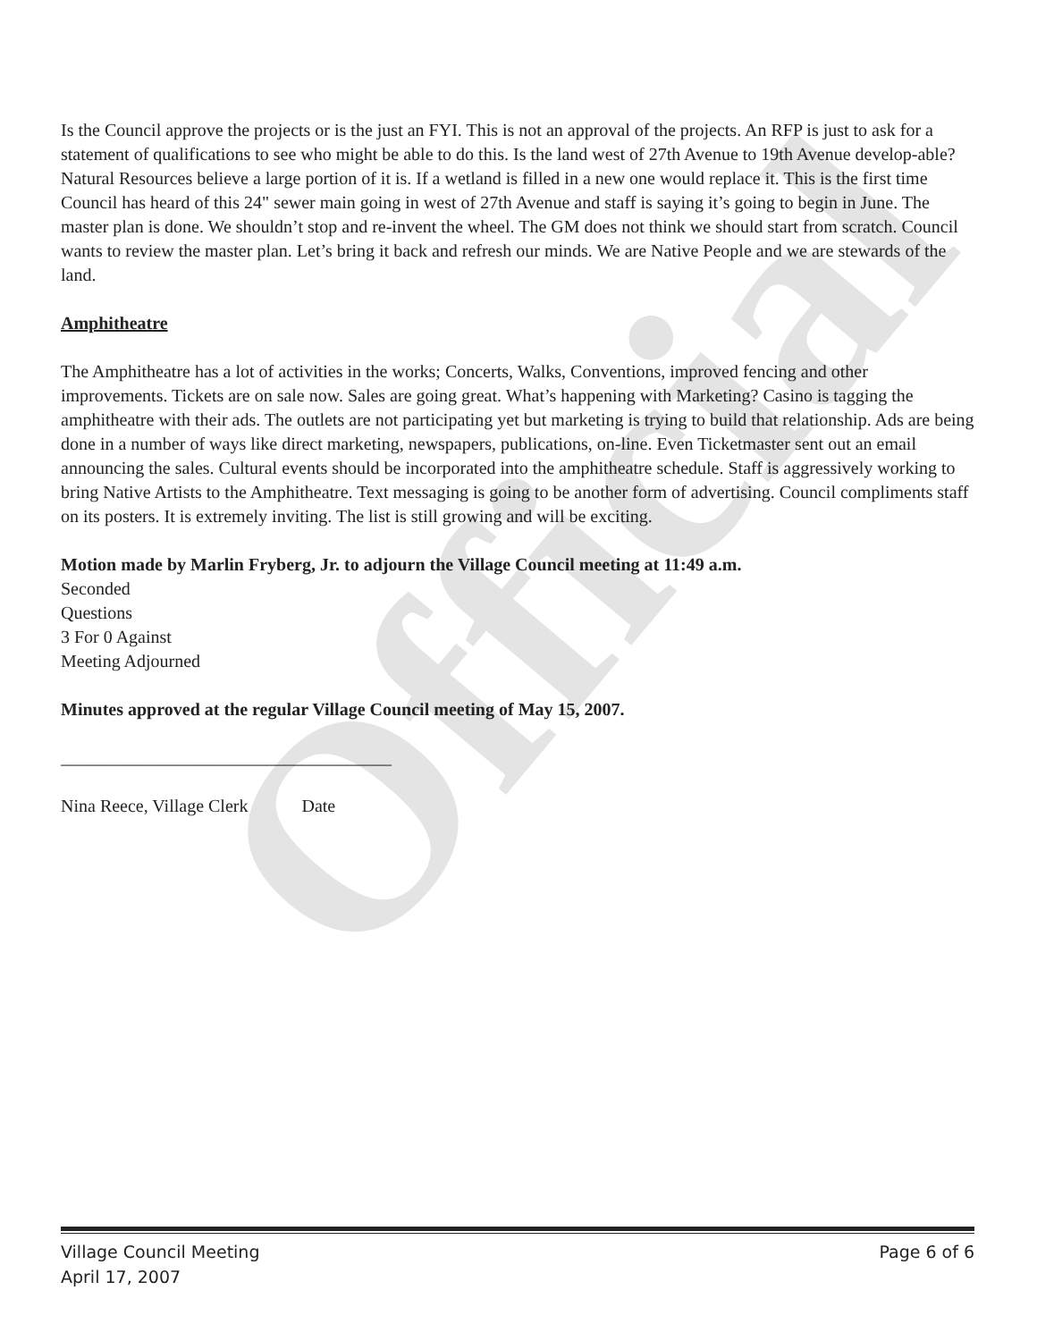Official
Is the Council approve the projects or is the just an FYI. This is not an approval of the projects. An RFP is just to ask for a statement of qualifications to see who might be able to do this. Is the land west of 27th Avenue to 19th Avenue develop-able? Natural Resources believe a large portion of it is. If a wetland is filled in a new one would replace it. This is the first time Council has heard of this 24" sewer main going in west of 27th Avenue and staff is saying it’s going to begin in June. The master plan is done. We shouldn’t stop and re-invent the wheel. The GM does not think we should start from scratch. Council wants to review the master plan. Let’s bring it back and refresh our minds. We are Native People and we are stewards of the land.
Amphitheatre
The Amphitheatre has a lot of activities in the works; Concerts, Walks, Conventions, improved fencing and other improvements. Tickets are on sale now. Sales are going great. What’s happening with Marketing? Casino is tagging the amphitheatre with their ads. The outlets are not participating yet but marketing is trying to build that relationship. Ads are being done in a number of ways like direct marketing, newspapers, publications, on-line. Even Ticketmaster sent out an email announcing the sales. Cultural events should be incorporated into the amphitheatre schedule. Staff is aggressively working to bring Native Artists to the Amphitheatre. Text messaging is going to be another form of advertising. Council compliments staff on its posters. It is extremely inviting. The list is still growing and will be exciting.
Motion made by Marlin Fryberg, Jr. to adjourn the Village Council meeting at 11:49 a.m.
Seconded
Questions
3 For 0 Against
Meeting Adjourned
Minutes approved at the regular Village Council meeting of May 15, 2007.
_____________________________________
Nina Reece, Village Clerk Date
Village Council Meeting Page 6 of 6
April 17, 2007